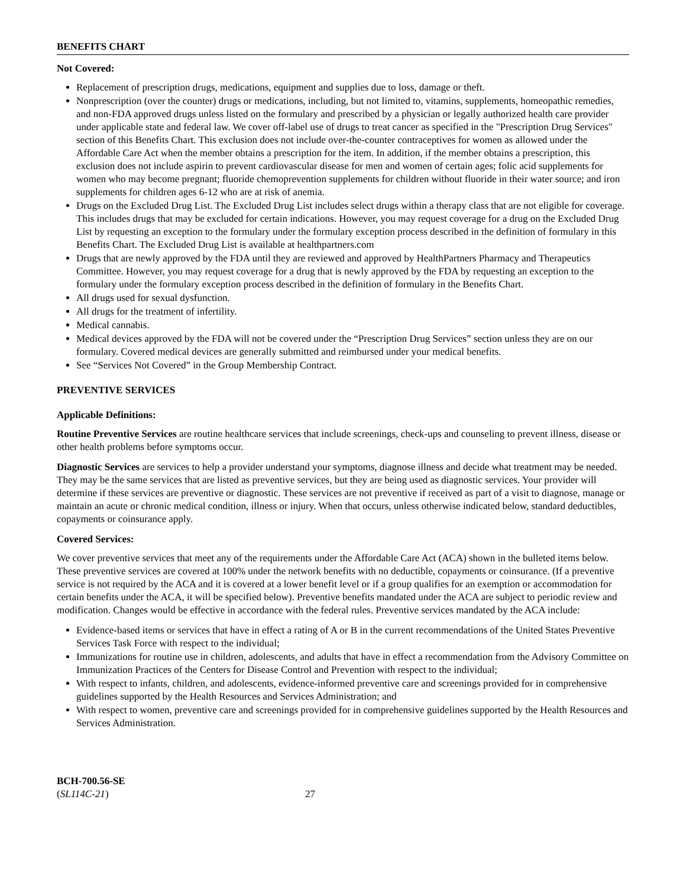BENEFITS CHART
Not Covered:
Replacement of prescription drugs, medications, equipment and supplies due to loss, damage or theft.
Nonprescription (over the counter) drugs or medications, including, but not limited to, vitamins, supplements, homeopathic remedies, and non-FDA approved drugs unless listed on the formulary and prescribed by a physician or legally authorized health care provider under applicable state and federal law. We cover off-label use of drugs to treat cancer as specified in the "Prescription Drug Services" section of this Benefits Chart. This exclusion does not include over-the-counter contraceptives for women as allowed under the Affordable Care Act when the member obtains a prescription for the item. In addition, if the member obtains a prescription, this exclusion does not include aspirin to prevent cardiovascular disease for men and women of certain ages; folic acid supplements for women who may become pregnant; fluoride chemoprevention supplements for children without fluoride in their water source; and iron supplements for children ages 6-12 who are at risk of anemia.
Drugs on the Excluded Drug List. The Excluded Drug List includes select drugs within a therapy class that are not eligible for coverage. This includes drugs that may be excluded for certain indications. However, you may request coverage for a drug on the Excluded Drug List by requesting an exception to the formulary under the formulary exception process described in the definition of formulary in this Benefits Chart. The Excluded Drug List is available at healthpartners.com
Drugs that are newly approved by the FDA until they are reviewed and approved by HealthPartners Pharmacy and Therapeutics Committee. However, you may request coverage for a drug that is newly approved by the FDA by requesting an exception to the formulary under the formulary exception process described in the definition of formulary in the Benefits Chart.
All drugs used for sexual dysfunction.
All drugs for the treatment of infertility.
Medical cannabis.
Medical devices approved by the FDA will not be covered under the “Prescription Drug Services” section unless they are on our formulary. Covered medical devices are generally submitted and reimbursed under your medical benefits.
See “Services Not Covered” in the Group Membership Contract.
PREVENTIVE SERVICES
Applicable Definitions:
Routine Preventive Services are routine healthcare services that include screenings, check-ups and counseling to prevent illness, disease or other health problems before symptoms occur.
Diagnostic Services are services to help a provider understand your symptoms, diagnose illness and decide what treatment may be needed. They may be the same services that are listed as preventive services, but they are being used as diagnostic services. Your provider will determine if these services are preventive or diagnostic. These services are not preventive if received as part of a visit to diagnose, manage or maintain an acute or chronic medical condition, illness or injury. When that occurs, unless otherwise indicated below, standard deductibles, copayments or coinsurance apply.
Covered Services:
We cover preventive services that meet any of the requirements under the Affordable Care Act (ACA) shown in the bulleted items below. These preventive services are covered at 100% under the network benefits with no deductible, copayments or coinsurance. (If a preventive service is not required by the ACA and it is covered at a lower benefit level or if a group qualifies for an exemption or accommodation for certain benefits under the ACA, it will be specified below). Preventive benefits mandated under the ACA are subject to periodic review and modification. Changes would be effective in accordance with the federal rules. Preventive services mandated by the ACA include:
Evidence-based items or services that have in effect a rating of A or B in the current recommendations of the United States Preventive Services Task Force with respect to the individual;
Immunizations for routine use in children, adolescents, and adults that have in effect a recommendation from the Advisory Committee on Immunization Practices of the Centers for Disease Control and Prevention with respect to the individual;
With respect to infants, children, and adolescents, evidence-informed preventive care and screenings provided for in comprehensive guidelines supported by the Health Resources and Services Administration; and
With respect to women, preventive care and screenings provided for in comprehensive guidelines supported by the Health Resources and Services Administration.
BCH-700.56-SE
(SL114C-21)
27